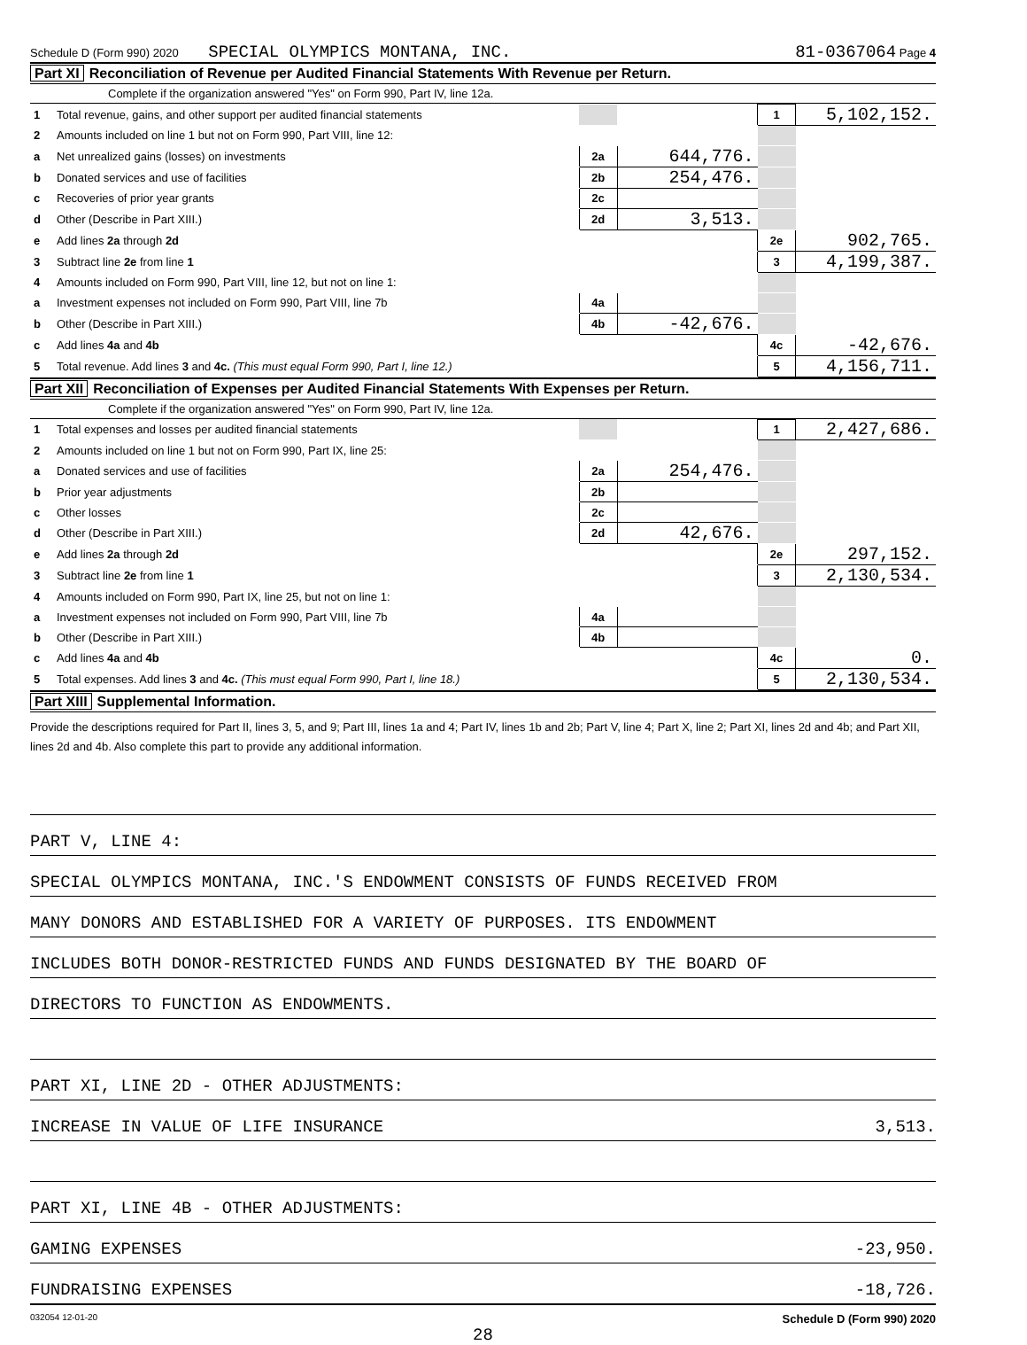Schedule D (Form 990) 2020 SPECIAL OLYMPICS MONTANA, INC. 81-0367064 Page 4
Part XI Reconciliation of Revenue per Audited Financial Statements With Revenue per Return.
Complete if the organization answered "Yes" on Form 990, Part IV, line 12a.
| 1 | Total revenue, gains, and other support per audited financial statements | | | 1 | 5,102,152. |
| 2 | Amounts included on line 1 but not on Form 990, Part VIII, line 12: | | | | |
| a | Net unrealized gains (losses) on investments | 2a | 644,776. | | |
| b | Donated services and use of facilities | 2b | 254,476. | | |
| c | Recoveries of prior year grants | 2c | | | |
| d | Other (Describe in Part XIII.) | 2d | 3,513. | | |
| e | Add lines 2a through 2d | | | 2e | 902,765. |
| 3 | Subtract line 2e from line 1 | | | 3 | 4,199,387. |
| 4 | Amounts included on Form 990, Part VIII, line 12, but not on line 1: | | | | |
| a | Investment expenses not included on Form 990, Part VIII, line 7b | 4a | | | |
| b | Other (Describe in Part XIII.) | 4b | -42,676. | | |
| c | Add lines 4a and 4b | | | 4c | -42,676. |
| 5 | Total revenue. Add lines 3 and 4c. (This must equal Form 990, Part I, line 12.) | | | 5 | 4,156,711. |
Part XII Reconciliation of Expenses per Audited Financial Statements With Expenses per Return.
Complete if the organization answered "Yes" on Form 990, Part IV, line 12a.
| 1 | Total expenses and losses per audited financial statements | | | 1 | 2,427,686. |
| 2 | Amounts included on line 1 but not on Form 990, Part IX, line 25: | | | | |
| a | Donated services and use of facilities | 2a | 254,476. | | |
| b | Prior year adjustments | 2b | | | |
| c | Other losses | 2c | | | |
| d | Other (Describe in Part XIII.) | 2d | 42,676. | | |
| e | Add lines 2a through 2d | | | 2e | 297,152. |
| 3 | Subtract line 2e from line 1 | | | 3 | 2,130,534. |
| 4 | Amounts included on Form 990, Part IX, line 25, but not on line 1: | | | | |
| a | Investment expenses not included on Form 990, Part VIII, line 7b | 4a | | | |
| b | Other (Describe in Part XIII.) | 4b | | | |
| c | Add lines 4a and 4b | | | 4c | 0. |
| 5 | Total expenses. Add lines 3 and 4c. (This must equal Form 990, Part I, line 18.) | | | 5 | 2,130,534. |
Part XIII Supplemental Information.
Provide the descriptions required for Part II, lines 3, 5, and 9; Part III, lines 1a and 4; Part IV, lines 1b and 2b; Part V, line 4; Part X, line 2; Part XI, lines 2d and 4b; and Part XII, lines 2d and 4b. Also complete this part to provide any additional information.
PART V, LINE 4:
SPECIAL OLYMPICS MONTANA, INC.'S ENDOWMENT CONSISTS OF FUNDS RECEIVED FROM
MANY DONORS AND ESTABLISHED FOR A VARIETY OF PURPOSES. ITS ENDOWMENT
INCLUDES BOTH DONOR-RESTRICTED FUNDS AND FUNDS DESIGNATED BY THE BOARD OF
DIRECTORS TO FUNCTION AS ENDOWMENTS.
PART XI, LINE 2D - OTHER ADJUSTMENTS:
INCREASE IN VALUE OF LIFE INSURANCE 3,513.
PART XI, LINE 4B - OTHER ADJUSTMENTS:
GAMING EXPENSES -23,950.
FUNDRAISING EXPENSES -18,726.
032054 12-01-20 Schedule D (Form 990) 2020
28